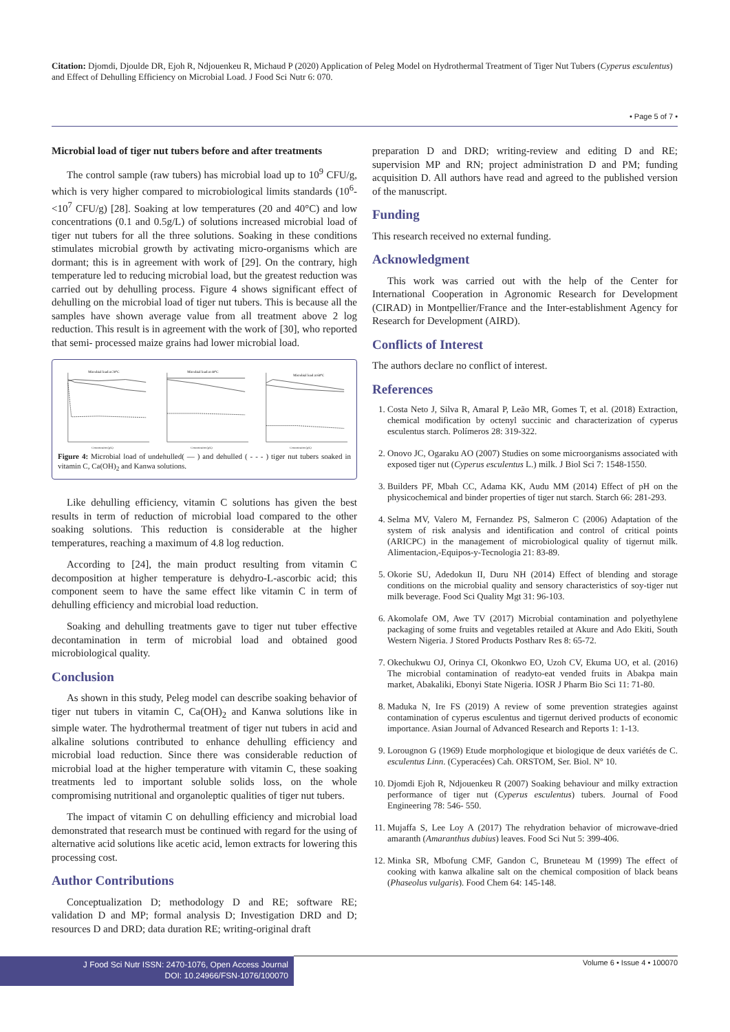Citation: Djomdi, Djoulde DR, Ejoh R, Ndjouenkeu R, Michaud P (2020) Application of Peleg Model on Hydrothermal Treatment of Tiger Nut Tubers (Cyperus esculentus) and Effect of Dehulling Efficiency on Microbial Load. J Food Sci Nutr 6: 070.
• Page 5 of 7 •
Microbial load of tiger nut tubers before and after treatments
The control sample (raw tubers) has microbial load up to 10<sup>9</sup> CFU/g, which is very higher compared to microbiological limits standards (10<sup>6</sup>-<10<sup>7</sup> CFU/g) [28]. Soaking at low temperatures (20 and 40°C) and low concentrations (0.1 and 0.5g/L) of solutions increased microbial load of tiger nut tubers for all the three solutions. Soaking in these conditions stimulates microbial growth by activating micro-organisms which are dormant; this is in agreement with work of [29]. On the contrary, high temperature led to reducing microbial load, but the greatest reduction was carried out by dehulling process. Figure 4 shows significant effect of dehulling on the microbial load of tiger nut tubers. This is because all the samples have shown average value from all treatment above 2 log reduction. This result is in agreement with the work of [30], who reported that semi- processed maize grains had lower microbial load.
Microbial load at 20°C
Concentration (g/L)
Microbial load at 40°C
Concentration (g/L)
Microbial load at 60°C
Concentration (g/L)
Figure 4: Microbial load of undehulled( — ) and dehulled ( - - - ) tiger nut tubers soaked in vitamin C, Ca(OH)<sub>2</sub> and Kanwa solutions.
Like dehulling efficiency, vitamin C solutions has given the best results in term of reduction of microbial load compared to the other soaking solutions. This reduction is considerable at the higher temperatures, reaching a maximum of 4.8 log reduction.
According to [24], the main product resulting from vitamin C decomposition at higher temperature is dehydro-L-ascorbic acid; this component seem to have the same effect like vitamin C in term of dehulling efficiency and microbial load reduction.
Soaking and dehulling treatments gave to tiger nut tuber effective decontamination in term of microbial load and obtained good microbiological quality.
Conclusion
As shown in this study, Peleg model can describe soaking behavior of tiger nut tubers in vitamin C, Ca(OH)<sub>2</sub> and Kanwa solutions like in simple water. The hydrothermal treatment of tiger nut tubers in acid and alkaline solutions contributed to enhance dehulling efficiency and microbial load reduction. Since there was considerable reduction of microbial load at the higher temperature with vitamin C, these soaking treatments led to important soluble solids loss, on the whole compromising nutritional and organoleptic qualities of tiger nut tubers.
The impact of vitamin C on dehulling efficiency and microbial load demonstrated that research must be continued with regard for the using of alternative acid solutions like acetic acid, lemon extracts for lowering this processing cost.
Author Contributions
Conceptualization D; methodology D and RE; software RE; validation D and MP; formal analysis D; Investigation DRD and D; resources D and DRD; data duration RE; writing-original draft
preparation D and DRD; writing-review and editing D and RE; supervision MP and RN; project administration D and PM; funding acquisition D. All authors have read and agreed to the published version of the manuscript.
Funding
This research received no external funding.
Acknowledgment
This work was carried out with the help of the Center for International Cooperation in Agronomic Research for Development (CIRAD) in Montpellier/France and the Inter-establishment Agency for Research for Development (AIRD).
Conflicts of Interest
The authors declare no conflict of interest.
References
1. Costa Neto J, Silva R, Amaral P, Leão MR, Gomes T, et al. (2018) Extraction, chemical modification by octenyl succinic and characterization of cyperus esculentus starch. Polímeros 28: 319-322.
2. Onovo JC, Ogaraku AO (2007) Studies on some microorganisms associated with exposed tiger nut (Cyperus esculentus L.) milk. J Biol Sci 7: 1548-1550.
3. Builders PF, Mbah CC, Adama KK, Audu MM (2014) Effect of pH on the physicochemical and binder properties of tiger nut starch. Starch 66: 281-293.
4. Selma MV, Valero M, Fernandez PS, Salmeron C (2006) Adaptation of the system of risk analysis and identification and control of critical points (ARICPC) in the management of microbiological quality of tigernut milk. Alimentacion,-Equipos-y-Tecnologia 21: 83-89.
5. Okorie SU, Adedokun II, Duru NH (2014) Effect of blending and storage conditions on the microbial quality and sensory characteristics of soy-tiger nut milk beverage. Food Sci Quality Mgt 31: 96-103.
6. Akomolafe OM, Awe TV (2017) Microbial contamination and polyethylene packaging of some fruits and vegetables retailed at Akure and Ado Ekiti, South Western Nigeria. J Stored Products Postharv Res 8: 65-72.
7. Okechukwu OJ, Orinya CI, Okonkwo EO, Uzoh CV, Ekuma UO, et al. (2016) The microbial contamination of readyto-eat vended fruits in Abakpa main market, Abakaliki, Ebonyi State Nigeria. IOSR J Pharm Bio Sci 11: 71-80.
8. Maduka N, Ire FS (2019) A review of some prevention strategies against contamination of cyperus esculentus and tigernut derived products of economic importance. Asian Journal of Advanced Research and Reports 1: 1-13.
9. Lorougnon G (1969) Etude morphologique et biologique de deux variétés de C. esculentus Linn. (Cyperacées) Cah. ORSTOM, Ser. Biol. N° 10.
10. Djomdi Ejoh R, Ndjouenkeu R (2007) Soaking behaviour and milky extraction performance of tiger nut (Cyperus esculentus) tubers. Journal of Food Engineering 78: 546- 550.
11. Mujaffa S, Lee Loy A (2017) The rehydration behavior of microwave-dried amaranth (Amaranthus dubius) leaves. Food Sci Nut 5: 399-406.
12. Minka SR, Mbofung CMF, Gandon C, Bruneteau M (1999) The effect of cooking with kanwa alkaline salt on the chemical composition of black beans (Phaseolus vulgaris). Food Chem 64: 145-148.
J Food Sci Nutr ISSN: 2470-1076, Open Access Journal
DOI: 10.24966/FSN-1076/100070
Volume 6 • Issue 4 • 100070